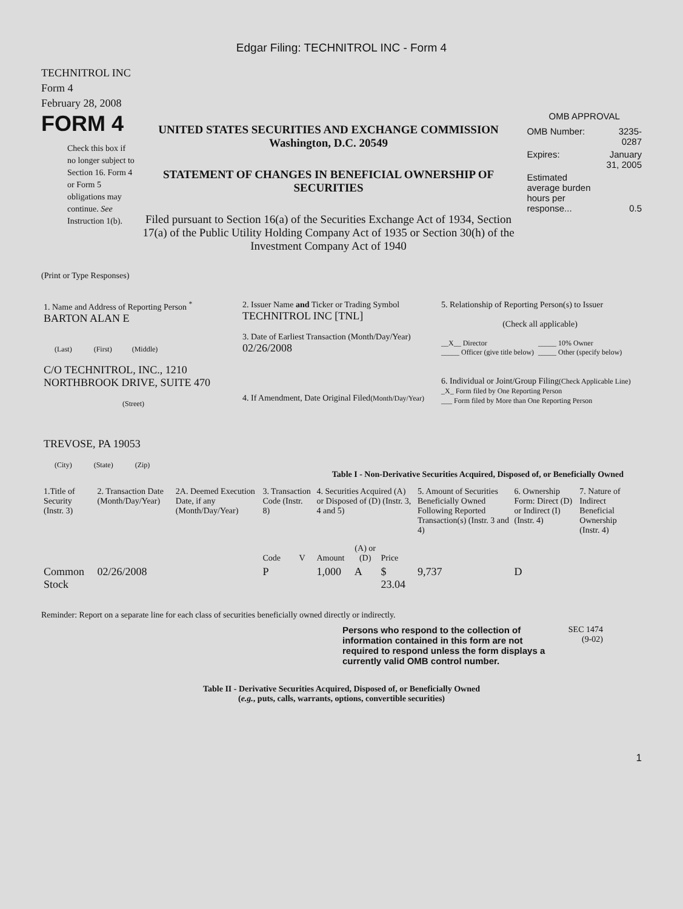Edgar Filing: TECHNITROL INC - Form 4
TECHNITROL INC
Form 4
February 28, 2008
FORM 4
Check this box if no longer subject to Section 16. Form 4 or Form 5 obligations may continue. See Instruction 1(b).
UNITED STATES SECURITIES AND EXCHANGE COMMISSION
Washington, D.C. 20549
STATEMENT OF CHANGES IN BENEFICIAL OWNERSHIP OF SECURITIES
Filed pursuant to Section 16(a) of the Securities Exchange Act of 1934, Section 17(a) of the Public Utility Holding Company Act of 1935 or Section 30(h) of the Investment Company Act of 1940
OMB APPROVAL
| OMB Number: | 3235-0287 |
| Expires: | January 31, 2005 |
| Estimated average burden hours per response... | 0.5 |
(Print or Type Responses)
| 1. Name and Address of Reporting Person <sup>*</sup> BARTON ALAN E (Last) (First) (Middle) C/O TECHNITROL, INC., 1210 NORTHBROOK DRIVE, SUITE 470 (Street) TREVOSE, PA 19053 (City) (State) (Zip) | 2. Issuer Name and Ticker or Trading Symbol TECHNITROL INC [TNL] 3. Date of Earliest Transaction (Month/Day/Year) 02/26/2008 4. If Amendment, Date Original Filed (Month/Day/Year) | 5. Relationship of Reporting Person(s) to Issuer (Check all applicable) __X__ Director _____ Officer (give title below) _____ 10% Owner _____ Other (specify below) 6. Individual or Joint/Group Filing (Check Applicable Line) _X_ Form filed by One Reporting Person ___ Form filed by More than One Reporting Person |
Table I - Non-Derivative Securities Acquired, Disposed of, or Beneficially Owned
| 1.Title of Security (Instr. 3) | 2. Transaction Date (Month/Day/Year) | 2A. Deemed Execution Date, if any (Month/Day/Year) | 3. Transaction Code (Instr. 8) | | 4. Securities Acquired (A) or Disposed of (D) (Instr. 3, 4 and 5) | | | 5. Amount of Securities Beneficially Owned Following Reported Transaction(s) (Instr. 3 and 4) | 6. Ownership Form: Direct (D) or Indirect (I) (Instr. 4) | 7. Nature of Indirect Beneficial Ownership (Instr. 4) |
| --- | --- | --- | --- | --- | --- | --- | --- | --- | --- | --- |
| | | | Code | V | Amount | (A) or (D) | Price | | | |
| Common Stock | 02/26/2008 | | P | | 1,000 | A | $ 23.04 | 9,737 | D | |
Reminder: Report on a separate line for each class of securities beneficially owned directly or indirectly.
Persons who respond to the collection of information contained in this form are not required to respond unless the form displays a currently valid OMB control number.
SEC 1474
(9-02)
Table II - Derivative Securities Acquired, Disposed of, or Beneficially Owned
(e.g., puts, calls, warrants, options, convertible securities)
1